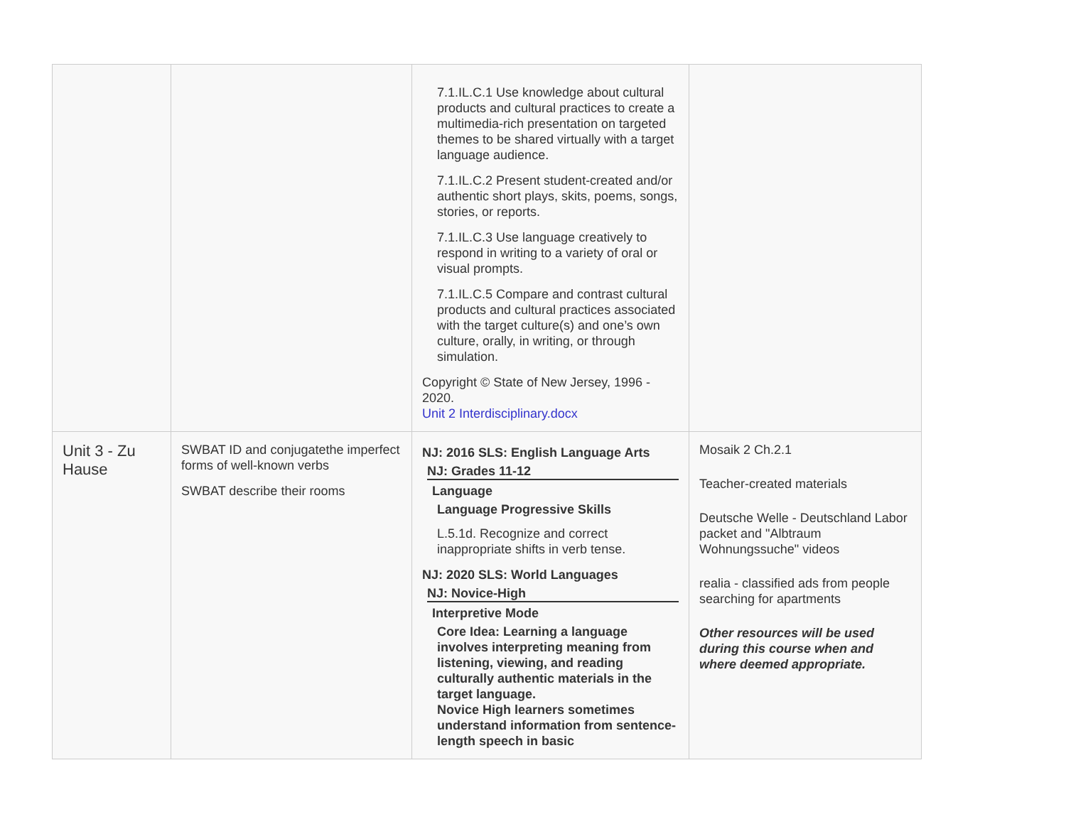| | | 7.1.IL.C.1 Use knowledge about cultural products and cultural practices to create a multimedia-rich presentation on targeted themes to be shared virtually with a target language audience. 7.1.IL.C.2 Present student-created and/or authentic short plays, skits, poems, songs, stories, or reports. 7.1.IL.C.3 Use language creatively to respond in writing to a variety of oral or visual prompts. 7.1.IL.C.5 Compare and contrast cultural products and cultural practices associated with the target culture(s) and one’s own culture, orally, in writing, or through simulation. Copyright © State of New Jersey, 1996 - 2020. Unit 2 Interdisciplinary.docx | |
| Unit 3 - Zu Hause | SWBAT ID and conjugatethe imperfect forms of well-known verbs SWBAT describe their rooms | NJ: 2016 SLS: English Language Arts NJ: Grades 11-12 Language Language Progressive Skills L.5.1d. Recognize and correct inappropriate shifts in verb tense. NJ: 2020 SLS: World Languages NJ: Novice-High Interpretive Mode Core Idea: Learning a language involves interpreting meaning from listening, viewing, and reading culturally authentic materials in the target language. Novice High learners sometimes understand information from sentence-length speech in basic | Mosaik 2 Ch.2.1 Teacher-created materials Deutsche Welle - Deutschland Labor packet and "Albtraum Wohnungssuche" videos realia - classified ads from people searching for apartments Other resources will be used during this course when and where deemed appropriate. |